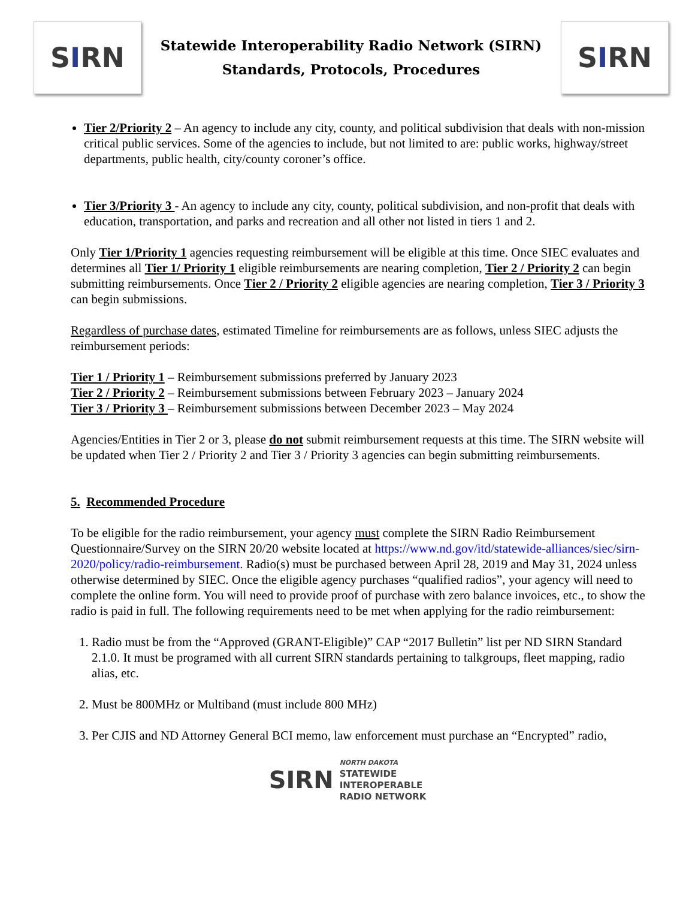S I RN
Statewide Interoperability Radio Network (SIRN)
Standards, Protocols, Procedures
S I RN
Tier 2/Priority 2 – An agency to include any city, county, and political subdivision that deals with non-mission critical public services. Some of the agencies to include, but not limited to are: public works, highway/street departments, public health, city/county coroner’s office.
Tier 3/Priority 3 - An agency to include any city, county, political subdivision, and non-profit that deals with education, transportation, and parks and recreation and all other not listed in tiers 1 and 2.
Only Tier 1/Priority 1 agencies requesting reimbursement will be eligible at this time. Once SIEC evaluates and determines all Tier 1/ Priority 1 eligible reimbursements are nearing completion, Tier 2 / Priority 2 can begin submitting reimbursements. Once Tier 2 / Priority 2 eligible agencies are nearing completion, Tier 3 / Priority 3 can begin submissions.
Regardless of purchase dates, estimated Timeline for reimbursements are as follows, unless SIEC adjusts the reimbursement periods:
Tier 1 / Priority 1 – Reimbursement submissions preferred by January 2023
Tier 2 / Priority 2 – Reimbursement submissions between February 2023 – January 2024
Tier 3 / Priority 3 – Reimbursement submissions between December 2023 – May 2024
Agencies/Entities in Tier 2 or 3, please do not submit reimbursement requests at this time. The SIRN website will be updated when Tier 2 / Priority 2 and Tier 3 / Priority 3 agencies can begin submitting reimbursements.
5. Recommended Procedure
To be eligible for the radio reimbursement, your agency must complete the SIRN Radio Reimbursement Questionnaire/Survey on the SIRN 20/20 website located at https://www.nd.gov/itd/statewide-alliances/siec/sirn-2020/policy/radio-reimbursement. Radio(s) must be purchased between April 28, 2019 and May 31, 2024 unless otherwise determined by SIEC. Once the eligible agency purchases “qualified radios”, your agency will need to complete the online form. You will need to provide proof of purchase with zero balance invoices, etc., to show the radio is paid in full. The following requirements need to be met when applying for the radio reimbursement:
1. Radio must be from the “Approved (GRANT-Eligible)” CAP “2017 Bulletin” list per ND SIRN Standard 2.1.0. It must be programed with all current SIRN standards pertaining to talkgroups, fleet mapping, radio alias, etc.
2. Must be 800MHz or Multiband (must include 800 MHz)
3. Per CJIS and ND Attorney General BCI memo, law enforcement must purchase an “Encrypted” radio,
SIRN
NORTH DAKOTA
STATEWIDE
INTEROPERABLE
RADIO NETWORK